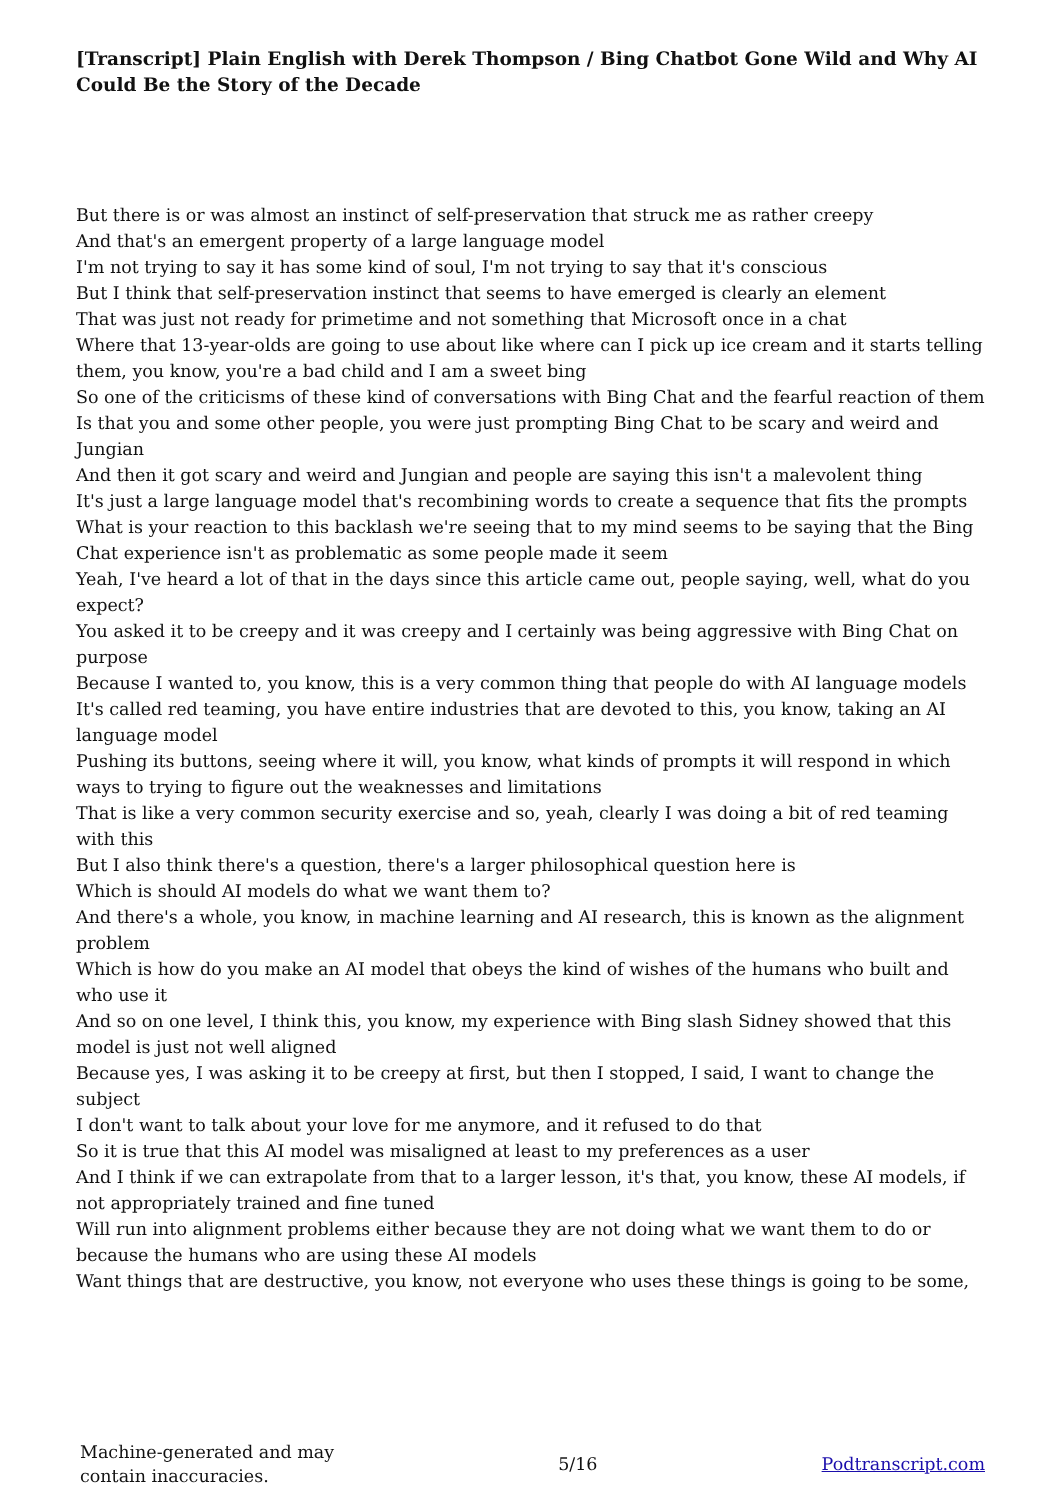[Transcript] Plain English with Derek Thompson / Bing Chatbot Gone Wild and Why AI Could Be the Story of the Decade
But there is or was almost an instinct of self-preservation that struck me as rather creepy
And that's an emergent property of a large language model
I'm not trying to say it has some kind of soul, I'm not trying to say that it's conscious
But I think that self-preservation instinct that seems to have emerged is clearly an element
That was just not ready for primetime and not something that Microsoft once in a chat
Where that 13-year-olds are going to use about like where can I pick up ice cream and it starts telling them, you know, you're a bad child and I am a sweet bing
So one of the criticisms of these kind of conversations with Bing Chat and the fearful reaction of them
Is that you and some other people, you were just prompting Bing Chat to be scary and weird and Jungian
And then it got scary and weird and Jungian and people are saying this isn't a malevolent thing
It's just a large language model that's recombining words to create a sequence that fits the prompts
What is your reaction to this backlash we're seeing that to my mind seems to be saying that the Bing Chat experience isn't as problematic as some people made it seem
Yeah, I've heard a lot of that in the days since this article came out, people saying, well, what do you expect?
You asked it to be creepy and it was creepy and I certainly was being aggressive with Bing Chat on purpose
Because I wanted to, you know, this is a very common thing that people do with AI language models
It's called red teaming, you have entire industries that are devoted to this, you know, taking an AI language model
Pushing its buttons, seeing where it will, you know, what kinds of prompts it will respond in which ways to trying to figure out the weaknesses and limitations
That is like a very common security exercise and so, yeah, clearly I was doing a bit of red teaming with this
But I also think there's a question, there's a larger philosophical question here is
Which is should AI models do what we want them to?
And there's a whole, you know, in machine learning and AI research, this is known as the alignment problem
Which is how do you make an AI model that obeys the kind of wishes of the humans who built and who use it
And so on one level, I think this, you know, my experience with Bing slash Sidney showed that this model is just not well aligned
Because yes, I was asking it to be creepy at first, but then I stopped, I said, I want to change the subject
I don't want to talk about your love for me anymore, and it refused to do that
So it is true that this AI model was misaligned at least to my preferences as a user
And I think if we can extrapolate from that to a larger lesson, it's that, you know, these AI models, if not appropriately trained and fine tuned
Will run into alignment problems either because they are not doing what we want them to do or because the humans who are using these AI models
Want things that are destructive, you know, not everyone who uses these things is going to be some,
Machine-generated and may
contain inaccuracies.
5/16 Podtranscript.com